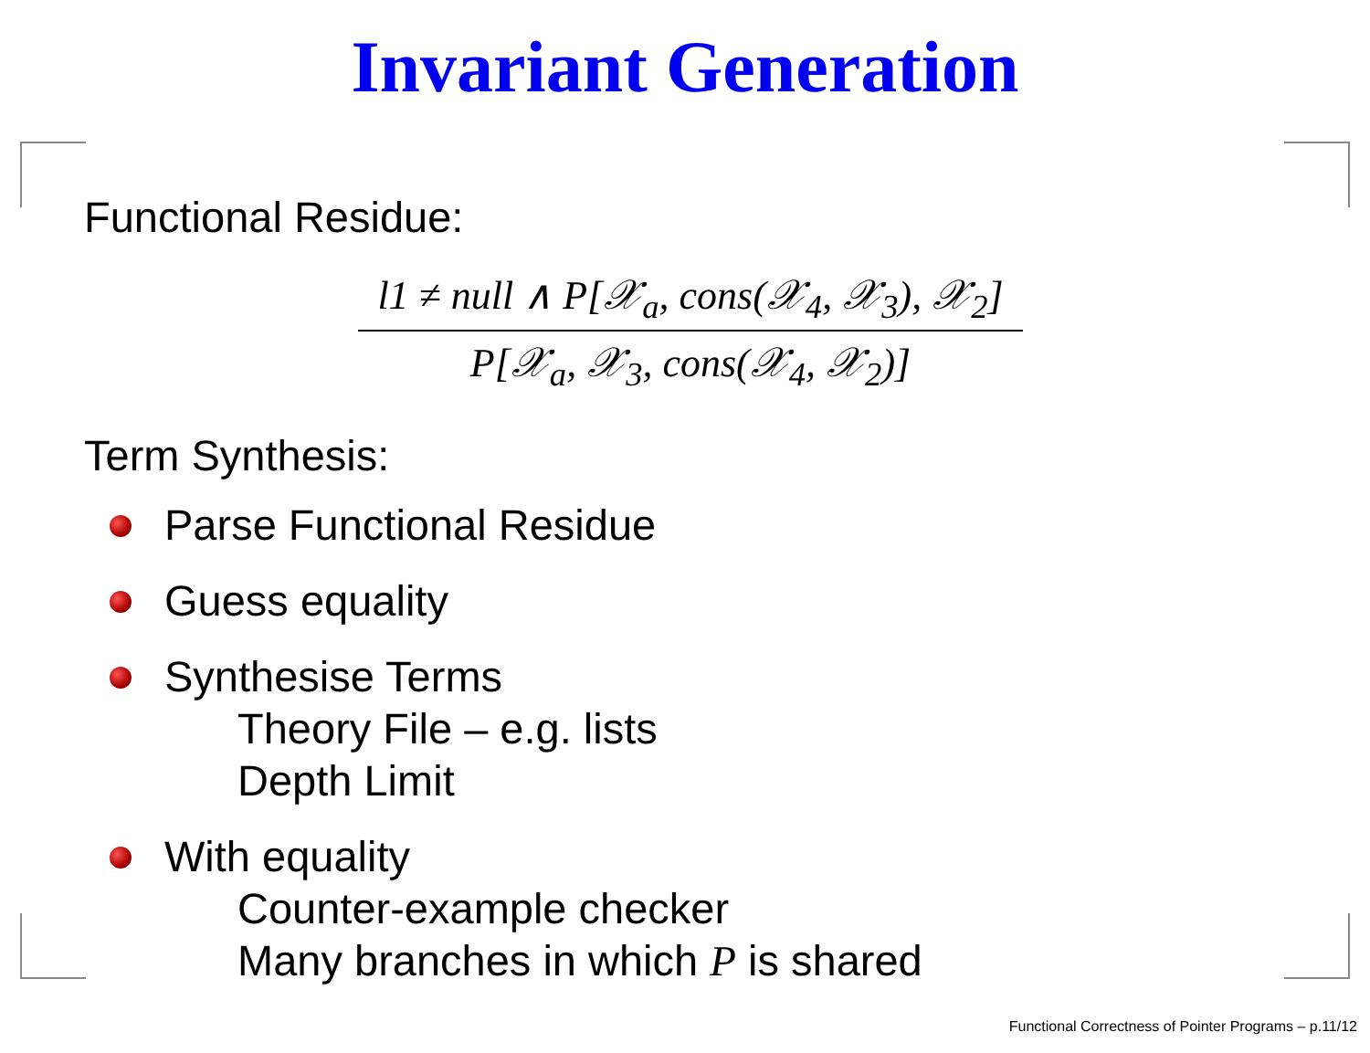Invariant Generation
Functional Residue:
l1 ≠ null ∧ P[𝒳<sub>a</sub>, cons(𝒳<sub>4</sub>, 𝒳<sub>3</sub>), 𝒳<sub>2</sub>]
P[𝒳<sub>a</sub>, 𝒳<sub>3</sub>, cons(𝒳<sub>4</sub>, 𝒳<sub>2</sub>)]
Term Synthesis:
Parse Functional Residue
Guess equality
Synthesise Terms
Theory File – e.g. lists
Depth Limit
With equality
Counter-example checker
Many branches in which P is shared
Functional Correctness of Pointer Programs – p.11/12